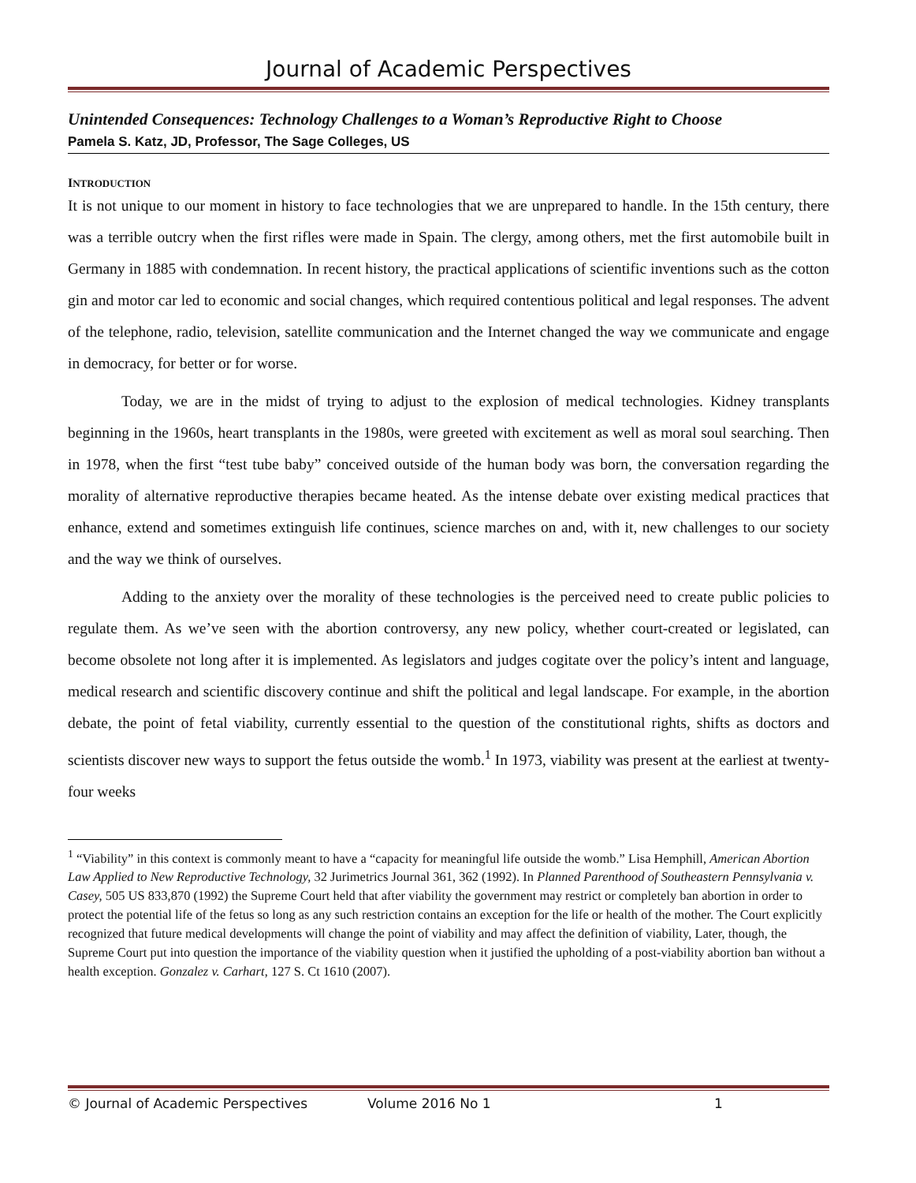Journal of Academic Perspectives
Unintended Consequences: Technology Challenges to a Woman’s Reproductive Right to Choose
Pamela S. Katz, JD, Professor, The Sage Colleges, US
INTRODUCTION
It is not unique to our moment in history to face technologies that we are unprepared to handle. In the 15th century, there was a terrible outcry when the first rifles were made in Spain. The clergy, among others, met the first automobile built in Germany in 1885 with condemnation. In recent history, the practical applications of scientific inventions such as the cotton gin and motor car led to economic and social changes, which required contentious political and legal responses. The advent of the telephone, radio, television, satellite communication and the Internet changed the way we communicate and engage in democracy, for better or for worse.
Today, we are in the midst of trying to adjust to the explosion of medical technologies. Kidney transplants beginning in the 1960s, heart transplants in the 1980s, were greeted with excitement as well as moral soul searching. Then in 1978, when the first “test tube baby” conceived outside of the human body was born, the conversation regarding the morality of alternative reproductive therapies became heated. As the intense debate over existing medical practices that enhance, extend and sometimes extinguish life continues, science marches on and, with it, new challenges to our society and the way we think of ourselves.
Adding to the anxiety over the morality of these technologies is the perceived need to create public policies to regulate them. As we’ve seen with the abortion controversy, any new policy, whether court-created or legislated, can become obsolete not long after it is implemented. As legislators and judges cogitate over the policy’s intent and language, medical research and scientific discovery continue and shift the political and legal landscape. For example, in the abortion debate, the point of fetal viability, currently essential to the question of the constitutional rights, shifts as doctors and scientists discover new ways to support the fetus outside the womb.<sup>1</sup> In 1973, viability was present at the earliest at twenty-four weeks
<sup>1</sup> “Viability” in this context is commonly meant to have a “capacity for meaningful life outside the womb.” Lisa Hemphill, American Abortion Law Applied to New Reproductive Technology, 32 Jurimetrics Journal 361, 362 (1992). In Planned Parenthood of Southeastern Pennsylvania v. Casey, 505 US 833,870 (1992) the Supreme Court held that after viability the government may restrict or completely ban abortion in order to protect the potential life of the fetus so long as any such restriction contains an exception for the life or health of the mother. The Court explicitly recognized that future medical developments will change the point of viability and may affect the definition of viability, Later, though, the Supreme Court put into question the importance of the viability question when it justified the upholding of a post-viability abortion ban without a health exception. Gonzalez v. Carhart, 127 S. Ct 1610 (2007).
© Journal of Academic Perspectives Volume 2016 No 1 1